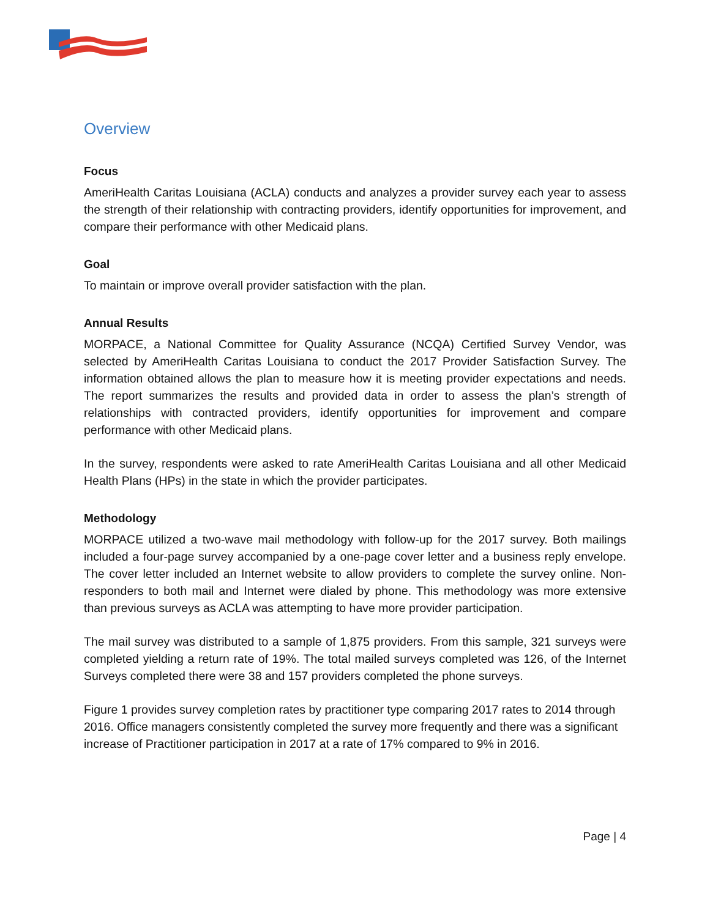Overview
Focus
AmeriHealth Caritas Louisiana (ACLA) conducts and analyzes a provider survey each year to assess the strength of their relationship with contracting providers, identify opportunities for improvement, and compare their performance with other Medicaid plans.
Goal
To maintain or improve overall provider satisfaction with the plan.
Annual Results
MORPACE, a National Committee for Quality Assurance (NCQA) Certified Survey Vendor, was selected by AmeriHealth Caritas Louisiana to conduct the 2017 Provider Satisfaction Survey. The information obtained allows the plan to measure how it is meeting provider expectations and needs. The report summarizes the results and provided data in order to assess the plan’s strength of relationships with contracted providers, identify opportunities for improvement and compare performance with other Medicaid plans.
In the survey, respondents were asked to rate AmeriHealth Caritas Louisiana and all other Medicaid Health Plans (HPs) in the state in which the provider participates.
Methodology
MORPACE utilized a two-wave mail methodology with follow-up for the 2017 survey. Both mailings included a four-page survey accompanied by a one-page cover letter and a business reply envelope. The cover letter included an Internet website to allow providers to complete the survey online. Non-responders to both mail and Internet were dialed by phone. This methodology was more extensive than previous surveys as ACLA was attempting to have more provider participation.
The mail survey was distributed to a sample of 1,875 providers. From this sample, 321 surveys were completed yielding a return rate of 19%. The total mailed surveys completed was 126, of the Internet Surveys completed there were 38 and 157 providers completed the phone surveys.
Figure 1 provides survey completion rates by practitioner type comparing 2017 rates to 2014 through 2016. Office managers consistently completed the survey more frequently and there was a significant increase of Practitioner participation in 2017 at a rate of 17% compared to 9% in 2016.
Page | 4